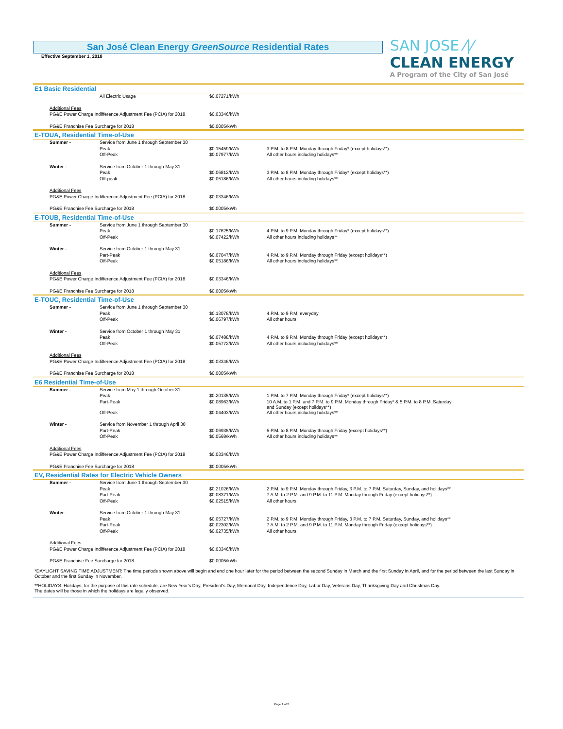San José Clean Energy GreenSource Residential Rates
Effective September 1, 2018
SAN JOSE ⁄|⁄
CLEAN ENERGY
A Program of the City of San José
E1 Basic Residential
| | | All Electric Usage | $0.07271/kWh | |
| | Additional Fees | | | |
| | PG&E Power Charge Indifference Adjustment Fee (PCIA) for 2018 | | $0.03346/kWh | |
| | PG&E Franchise Fee Surcharge for 2018 | | $0.0005/kWh | |
E-TOUA, Residential Time-of-Use
| | Summer - | Service from June 1 through September 30 | | |
| | | Peak | $0.15459/kWh | 3 P.M. to 8 P.M. Monday through Friday* (except holidays**) |
| | | Off-Peak | $0.07977/kWh | All other hours including holidays** |
| | Winter - | Service from October 1 through May 31 | | |
| | | Peak | $0.06812/kWh | 3 P.M. to 8 P.M. Monday through Friday* (except holidays**) |
| | | Off-peak | $0.05186/kWh | All other hours including holidays** |
| | Additional Fees | | | |
| | PG&E Power Charge Indifference Adjustment Fee (PCIA) for 2018 | | $0.03346/kWh | |
| | PG&E Franchise Fee Surcharge for 2018 | | $0.0005/kWh | |
E-TOUB, Residential Time-of-Use
| | Summer - | Service from June 1 through September 30 | | |
| | | Peak | $0.17625/kWh | 4 P.M. to 9 P.M. Monday through Friday* (except holidays**) |
| | | Off-Peak | $0.07422/kWh | All other hours including holidays** |
| | Winter - | Service from October 1 through May 31 | | |
| | | Part-Peak | $0.07047/kWh | 4 P.M. to 9 P.M. Monday through Friday (except holidays**) |
| | | Off-Peak | $0.05186/kWh | All other hours including holidays** |
| | Additional Fees | | | |
| | PG&E Power Charge Indifference Adjustment Fee (PCIA) for 2018 | | $0.03346/kWh | |
| | PG&E Franchise Fee Surcharge for 2018 | | $0.0005/kWh | |
E-TOUC, Residential Time-of-Use
| | Summer - | Service from June 1 through September 30 | | |
| | | Peak | $0.13078/kWh | 4 P.M. to 9 P.M. everyday |
| | | Off-Peak | $0.06797/kWh | All other hours |
| | Winter - | Service from October 1 through May 31 | | |
| | | Peak | $0.07488/kWh | 4 P.M. to 9 P.M. Monday through Friday (except holidays**) |
| | | Off-Peak | $0.05772/kWh | All other hours including holidays** |
| | Additional Fees | | | |
| | PG&E Power Charge Indifference Adjustment Fee (PCIA) for 2018 | | $0.03346/kWh | |
| | PG&E Franchise Fee Surcharge for 2018 | | $0.0005/kWh | |
E6 Residential Time-of-Use
| | Summer - | Service from May 1 through October 31 | | |
| | | Peak | $0.20135/kWh | 1 P.M. to 7 P.M. Monday through Friday* (except holidays**) |
| | | Part-Peak | $0.08963/kWh | 10 A.M. to 1 P.M. and 7 P.M. to 9 P.M. Monday through Friday* & 5 P.M. to 8 P.M. Saturday and Sunday (except holidays**) |
| | | Off-Peak | $0.04403/kWh | All other hours including holidays** |
| | Winter - | Service from November 1 through April 30 | | |
| | | Part-Peak | $0.06935/kWh | 5 P.M. to 8 P.M. Monday through Friday (except holidays**) |
| | | Off-Peak | $0.0568/kWh | All other hours including holidays** |
| | Additional Fees | | | |
| | PG&E Power Charge Indifference Adjustment Fee (PCIA) for 2018 | | $0.03346/kWh | |
| | PG&E Franchise Fee Surcharge for 2018 | | $0.0005/kWh | |
EV, Residential Rates for Electric Vehicle Owners
| | Summer - | Service from June 1 through September 30 | | |
| | | Peak | $0.21026/kWh | 2 P.M. to 9 P.M. Monday through Friday, 3 P.M. to 7 P.M. Saturday, Sunday, and holidays** |
| | | Part-Peak | $0.08371/kWh | 7 A.M. to 2 P.M. and 9 P.M. to 11 P.M. Monday through Friday (except holidays**) |
| | | Off-Peak | $0.02515/kWh | All other hours |
| | Winter - | Service from October 1 through May 31 | | |
| | | Peak | $0.05727/kWh | 2 P.M. to 9 P.M. Monday through Friday, 3 P.M. to 7 P.M. Saturday, Sunday, and holidays** |
| | | Part-Peak | $0.02302/kWh | 7 A.M. to 2 P.M. and 9 P.M. to 11 P.M. Monday through Friday (except holidays**) |
| | | Off-Peak | $0.02735/kWh | All other hours |
| | Additional Fees | | | |
| | PG&E Power Charge Indifference Adjustment Fee (PCIA) for 2018 | | $0.03346/kWh | |
| | PG&E Franchise Fee Surcharge for 2018 | | $0.0005/kWh | |
*DAYLIGHT SAVING TIME ADJUSTMENT: The time periods shown above will begin and end one hour later for the period between the second Sunday in March and the first Sunday in April, and for the period between the last Sunday in October and the first Sunday in November.
**HOLIDAYS: Holidays, for the purpose of this rate schedule, are New Year's Day, President's Day, Memorial Day, Independence Day, Labor Day, Veterans Day, Thanksgiving Day and Christmas Day.
The dates will be those in which the holidays are legally observed.
Page 1 of 2